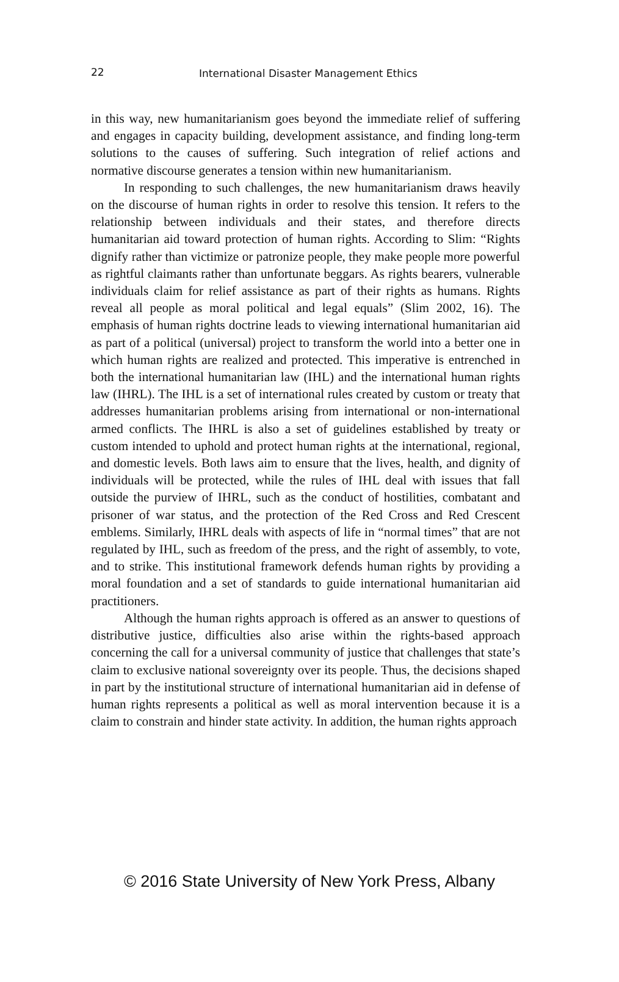22 International Disaster Management Ethics
in this way, new humanitarianism goes beyond the immediate relief of suffering and engages in capacity building, development assistance, and finding long-term solutions to the causes of suffering. Such integration of relief actions and normative discourse generates a tension within new humanitarianism.
In responding to such challenges, the new humanitarianism draws heavily on the discourse of human rights in order to resolve this tension. It refers to the relationship between individuals and their states, and therefore directs humanitarian aid toward protection of human rights. According to Slim: “Rights dignify rather than victimize or patronize people, they make people more powerful as rightful claimants rather than unfortunate beggars. As rights bearers, vulnerable individuals claim for relief assistance as part of their rights as humans. Rights reveal all people as moral political and legal equals” (Slim 2002, 16). The emphasis of human rights doctrine leads to viewing international humanitarian aid as part of a political (universal) project to transform the world into a better one in which human rights are realized and protected. This imperative is entrenched in both the international humanitarian law (IHL) and the international human rights law (IHRL). The IHL is a set of international rules created by custom or treaty that addresses humanitarian problems arising from international or non-international armed conflicts. The IHRL is also a set of guidelines established by treaty or custom intended to uphold and protect human rights at the international, regional, and domestic levels. Both laws aim to ensure that the lives, health, and dignity of individuals will be protected, while the rules of IHL deal with issues that fall outside the purview of IHRL, such as the conduct of hostilities, combatant and prisoner of war status, and the protection of the Red Cross and Red Crescent emblems. Similarly, IHRL deals with aspects of life in “normal times” that are not regulated by IHL, such as freedom of the press, and the right of assembly, to vote, and to strike. This institutional framework defends human rights by providing a moral foundation and a set of standards to guide international humanitarian aid practitioners.
Although the human rights approach is offered as an answer to questions of distributive justice, difficulties also arise within the rights-based approach concerning the call for a universal community of justice that challenges that state’s claim to exclusive national sovereignty over its people. Thus, the decisions shaped in part by the institutional structure of international humanitarian aid in defense of human rights represents a political as well as moral intervention because it is a claim to constrain and hinder state activity. In addition, the human rights approach
© 2016 State University of New York Press, Albany